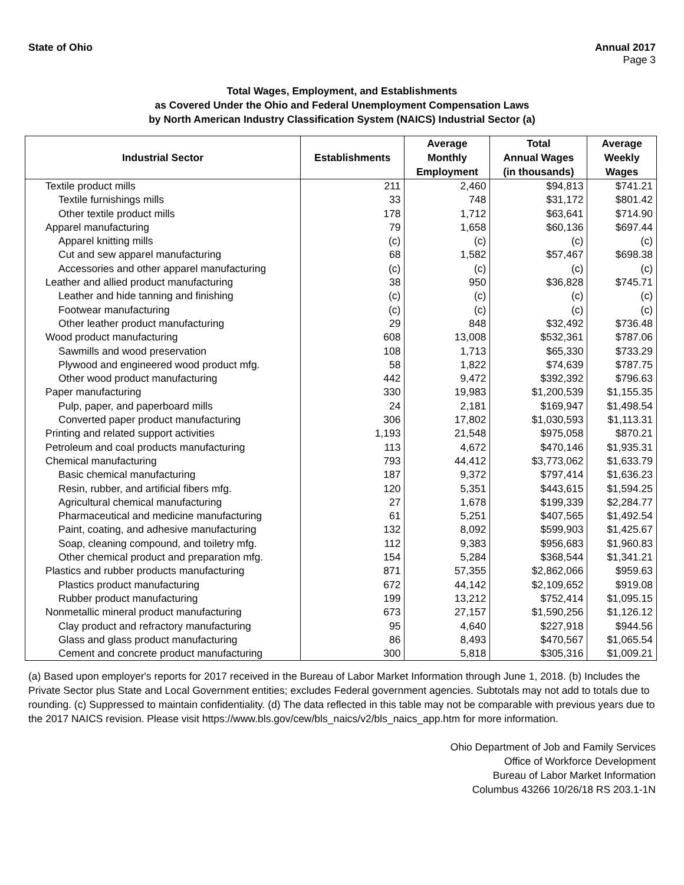State of Ohio Annual 2017
Page 3
Total Wages, Employment, and Establishments
as Covered Under the Ohio and Federal Unemployment Compensation Laws
by North American Industry Classification System (NAICS) Industrial Sector (a)
| Industrial Sector | Establishments | Average Monthly Employment | Total Annual Wages (in thousands) | Average Weekly Wages |
| --- | --- | --- | --- | --- |
| Textile product mills | 211 | 2,460 | $94,813 | $741.21 |
| Textile furnishings mills | 33 | 748 | $31,172 | $801.42 |
| Other textile product mills | 178 | 1,712 | $63,641 | $714.90 |
| Apparel manufacturing | 79 | 1,658 | $60,136 | $697.44 |
| Apparel knitting mills | (c) | (c) | (c) | (c) |
| Cut and sew apparel manufacturing | 68 | 1,582 | $57,467 | $698.38 |
| Accessories and other apparel manufacturing | (c) | (c) | (c) | (c) |
| Leather and allied product manufacturing | 38 | 950 | $36,828 | $745.71 |
| Leather and hide tanning and finishing | (c) | (c) | (c) | (c) |
| Footwear manufacturing | (c) | (c) | (c) | (c) |
| Other leather product manufacturing | 29 | 848 | $32,492 | $736.48 |
| Wood product manufacturing | 608 | 13,008 | $532,361 | $787.06 |
| Sawmills and wood preservation | 108 | 1,713 | $65,330 | $733.29 |
| Plywood and engineered wood product mfg. | 58 | 1,822 | $74,639 | $787.75 |
| Other wood product manufacturing | 442 | 9,472 | $392,392 | $796.63 |
| Paper manufacturing | 330 | 19,983 | $1,200,539 | $1,155.35 |
| Pulp, paper, and paperboard mills | 24 | 2,181 | $169,947 | $1,498.54 |
| Converted paper product manufacturing | 306 | 17,802 | $1,030,593 | $1,113.31 |
| Printing and related support activities | 1,193 | 21,548 | $975,058 | $870.21 |
| Petroleum and coal products manufacturing | 113 | 4,672 | $470,146 | $1,935.31 |
| Chemical manufacturing | 793 | 44,412 | $3,773,062 | $1,633.79 |
| Basic chemical manufacturing | 187 | 9,372 | $797,414 | $1,636.23 |
| Resin, rubber, and artificial fibers mfg. | 120 | 5,351 | $443,615 | $1,594.25 |
| Agricultural chemical manufacturing | 27 | 1,678 | $199,339 | $2,284.77 |
| Pharmaceutical and medicine manufacturing | 61 | 5,251 | $407,565 | $1,492.54 |
| Paint, coating, and adhesive manufacturing | 132 | 8,092 | $599,903 | $1,425.67 |
| Soap, cleaning compound, and toiletry mfg. | 112 | 9,383 | $956,683 | $1,960.83 |
| Other chemical product and preparation mfg. | 154 | 5,284 | $368,544 | $1,341.21 |
| Plastics and rubber products manufacturing | 871 | 57,355 | $2,862,066 | $959.63 |
| Plastics product manufacturing | 672 | 44,142 | $2,109,652 | $919.08 |
| Rubber product manufacturing | 199 | 13,212 | $752,414 | $1,095.15 |
| Nonmetallic mineral product manufacturing | 673 | 27,157 | $1,590,256 | $1,126.12 |
| Clay product and refractory manufacturing | 95 | 4,640 | $227,918 | $944.56 |
| Glass and glass product manufacturing | 86 | 8,493 | $470,567 | $1,065.54 |
| Cement and concrete product manufacturing | 300 | 5,818 | $305,316 | $1,009.21 |
(a) Based upon employer's reports for 2017 received in the Bureau of Labor Market Information through June 1, 2018. (b) Includes the Private Sector plus State and Local Government entities; excludes Federal government agencies. Subtotals may not add to totals due to rounding. (c) Suppressed to maintain confidentiality. (d) The data reflected in this table may not be comparable with previous years due to the 2017 NAICS revision. Please visit https://www.bls.gov/cew/bls_naics/v2/bls_naics_app.htm for more information.
Ohio Department of Job and Family Services
Office of Workforce Development
Bureau of Labor Market Information
Columbus 43266 10/26/18 RS 203.1-1N